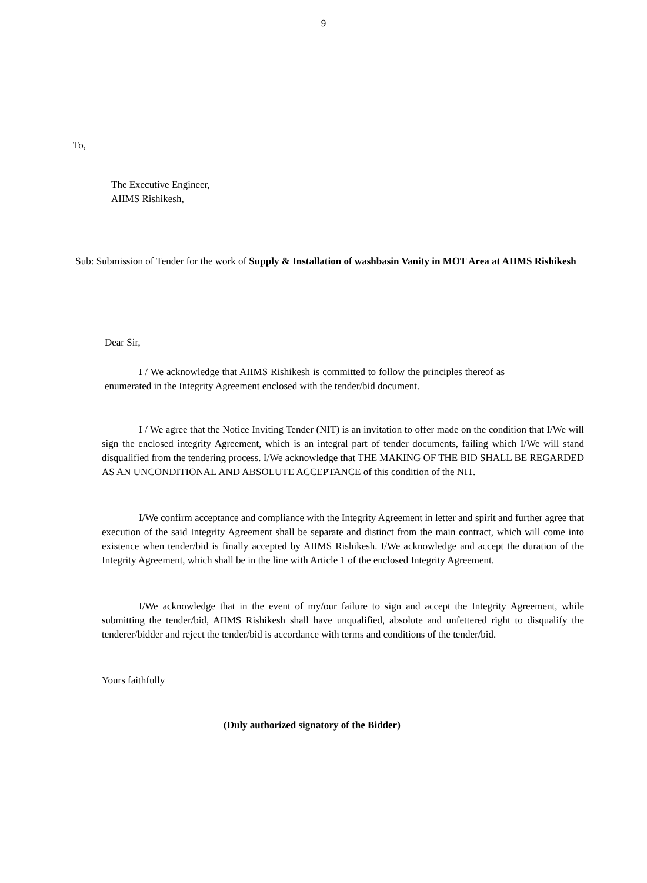9
To,
The Executive Engineer,
AIIMS Rishikesh,
Sub: Submission of Tender for the work of Supply & Installation of washbasin Vanity in MOT Area at AIIMS Rishikesh
Dear Sir,
I / We acknowledge that AIIMS Rishikesh is committed to follow the principles thereof as enumerated in the Integrity Agreement enclosed with the tender/bid document.
I / We agree that the Notice Inviting Tender (NIT) is an invitation to offer made on the condition that I/We will sign the enclosed integrity Agreement, which is an integral part of tender documents, failing which I/We will stand disqualified from the tendering process. I/We acknowledge that THE MAKING OF THE BID SHALL BE REGARDED AS AN UNCONDITIONAL AND ABSOLUTE ACCEPTANCE of this condition of the NIT.
I/We confirm acceptance and compliance with the Integrity Agreement in letter and spirit and further agree that execution of the said Integrity Agreement shall be separate and distinct from the main contract, which will come into existence when tender/bid is finally accepted by AIIMS Rishikesh. I/We acknowledge and accept the duration of the Integrity Agreement, which shall be in the line with Article 1 of the enclosed Integrity Agreement.
I/We acknowledge that in the event of my/our failure to sign and accept the Integrity Agreement, while submitting the tender/bid, AIIMS Rishikesh shall have unqualified, absolute and unfettered right to disqualify the tenderer/bidder and reject the tender/bid is accordance with terms and conditions of the tender/bid.
Yours faithfully
(Duly authorized signatory of the Bidder)